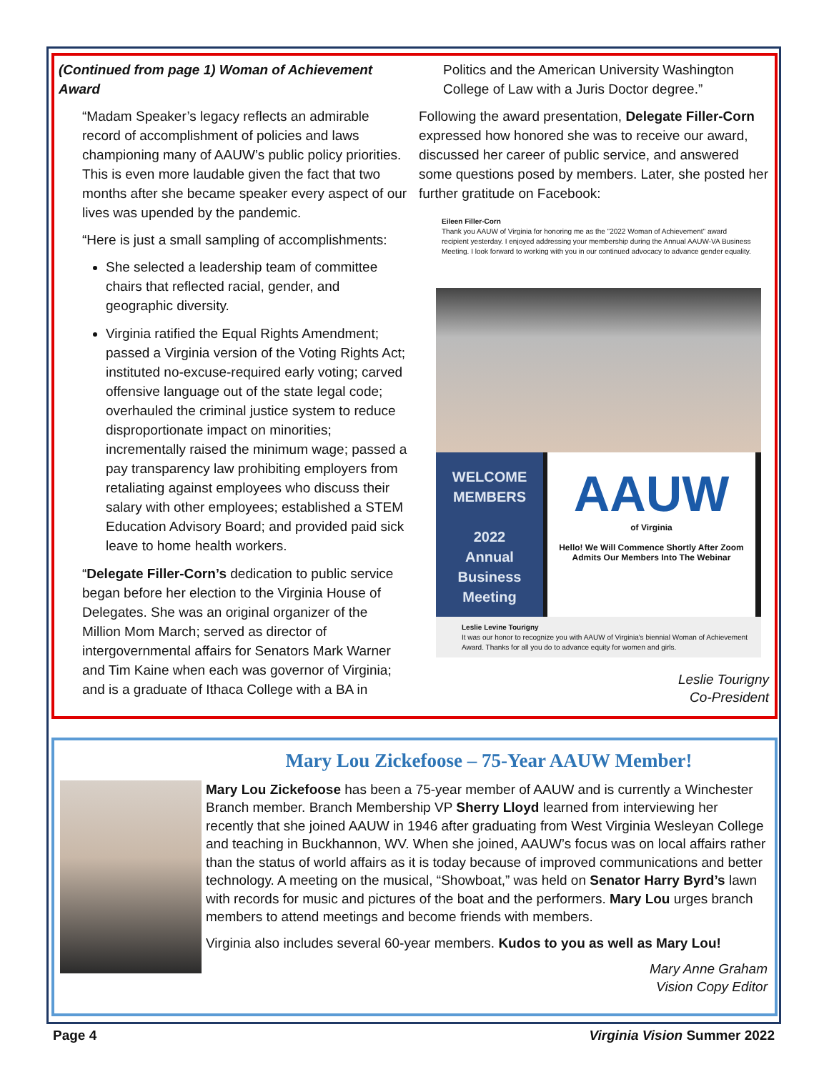(Continued from page 1) Woman of Achievement Award
“Madam Speaker’s legacy reflects an admirable record of accomplishment of policies and laws championing many of AAUW’s public policy priorities. This is even more laudable given the fact that two months after she became speaker every aspect of our lives was upended by the pandemic.
“Here is just a small sampling of accomplishments:
She selected a leadership team of committee chairs that reflected racial, gender, and geographic diversity.
Virginia ratified the Equal Rights Amendment; passed a Virginia version of the Voting Rights Act; instituted no-excuse-required early voting; carved offensive language out of the state legal code; overhauled the criminal justice system to reduce disproportionate impact on minorities; incrementally raised the minimum wage; passed a pay transparency law prohibiting employers from retaliating against employees who discuss their salary with other employees; established a STEM Education Advisory Board; and provided paid sick leave to home health workers.
“Delegate Filler-Corn’s dedication to public service began before her election to the Virginia House of Delegates. She was an original organizer of the Million Mom March; served as director of intergovernmental affairs for Senators Mark Warner and Tim Kaine when each was governor of Virginia; and is a graduate of Ithaca College with a BA in
Politics and the American University Washington College of Law with a Juris Doctor degree.”
Following the award presentation, Delegate Filler-Corn expressed how honored she was to receive our award, discussed her career of public service, and answered some questions posed by members. Later, she posted her further gratitude on Facebook:
Eileen Filler-Corn
Thank you AAUW of Virginia for honoring me as the "2022 Woman of Achievement" award recipient yesterday. I enjoyed addressing your membership during the Annual AAUW-VA Business Meeting. I look forward to working with you in our continued advocacy to advance gender equality.
WELCOME
MEMBERS
2022
Annual
Business
Meeting
AAUW
of Virginia
Hello! We Will Commence Shortly After Zoom Admits Our Members Into The Webinar
Leslie Levine Tourigny
It was our honor to recognize you with AAUW of Virginia's biennial Woman of Achievement Award. Thanks for all you do to advance equity for women and girls.
Leslie Tourigny
Co-President
Mary Lou Zickefoose – 75-Year AAUW Member!
Mary Lou Zickefoose has been a 75-year member of AAUW and is currently a Winchester Branch member. Branch Membership VP Sherry Lloyd learned from interviewing her recently that she joined AAUW in 1946 after graduating from West Virginia Wesleyan College and teaching in Buckhannon, WV. When she joined, AAUW’s focus was on local affairs rather than the status of world affairs as it is today because of improved communications and better technology. A meeting on the musical, “Showboat,” was held on Senator Harry Byrd’s lawn with records for music and pictures of the boat and the performers. Mary Lou urges branch members to attend meetings and become friends with members.
Virginia also includes several 60-year members. Kudos to you as well as Mary Lou!
Mary Anne Graham
Vision Copy Editor
Page 4 Virginia Vision Summer 2022